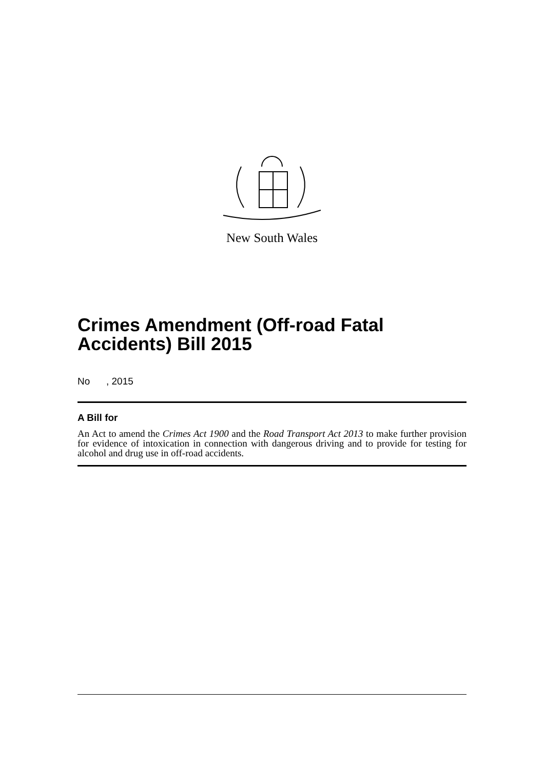New South Wales
Crimes Amendment (Off-road Fatal Accidents) Bill 2015
No , 2015
A Bill for
An Act to amend the Crimes Act 1900 and the Road Transport Act 2013 to make further provision for evidence of intoxication in connection with dangerous driving and to provide for testing for alcohol and drug use in off-road accidents.